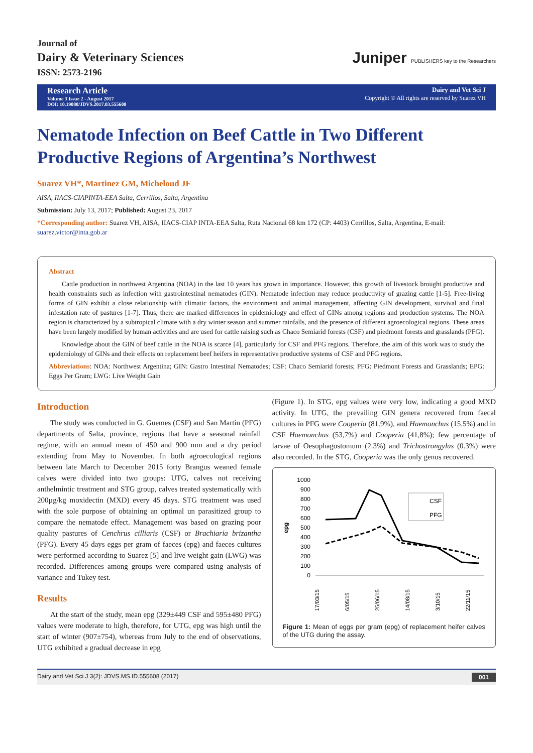Journal of
Dairy & Veterinary Sciences
ISSN: 2573-2196
Juniper PUBLISHERS key to the Researchers
Research Article
Volume 3 Issue 2 - August 2017
DOI: 10.19080/JDVS.2017.03.555608
Dairy and Vet Sci J
Copyright © All rights are reserved by Suarez VH
Nematode Infection on Beef Cattle in Two Different Productive Regions of Argentina’s Northwest
Suarez VH*, Martinez GM, Micheloud JF
AISA, IIACS-CIAPINTA-EEA Salta, Cerrillos, Salta, Argentina
Submission: July 13, 2017; Published: August 23, 2017
*Corresponding author: Suarez VH, AISA, IIACS-CIAP INTA-EEA Salta, Ruta Nacional 68 km 172 (CP: 4403) Cerrillos, Salta, Argentina, E-mail: suarez.victor@inta.gob.ar
Abstract
Cattle production in northwest Argentina (NOA) in the last 10 years has grown in importance. However, this growth of livestock brought productive and health constraints such as infection with gastrointestinal nematodes (GIN). Nematode infection may reduce productivity of grazing cattle [1-5]. Free-living forms of GIN exhibit a close relationship with climatic factors, the environment and animal management, affecting GIN development, survival and final infestation rate of pastures [1-7]. Thus, there are marked differences in epidemiology and effect of GINs among regions and production systems. The NOA region is characterized by a subtropical climate with a dry winter season and summer rainfalls, and the presence of different agroecological regions. These areas have been largely modified by human activities and are used for cattle raising such as Chaco Semiarid forests (CSF) and piedmont forests and grasslands (PFG).
Knowledge about the GIN of beef cattle in the NOA is scarce [4], particularly for CSF and PFG regions. Therefore, the aim of this work was to study the epidemiology of GINs and their effects on replacement beef heifers in representative productive systems of CSF and PFG regions.
Abbreviations: NOA: Northwest Argentina; GIN: Gastro Intestinal Nematodes; CSF: Chaco Semiarid forests; PFG: Piedmont Forests and Grasslands; EPG: Eggs Per Gram; LWG: Live Weight Gain
Introduction
The study was conducted in G. Guemes (CSF) and San Martín (PFG) departments of Salta, province, regions that have a seasonal rainfall regime, with an annual mean of 450 and 900 mm and a dry period extending from May to November. In both agroecological regions between late March to December 2015 forty Brangus weaned female calves were divided into two groups: UTG, calves not receiving anthelmintic treatment and STG group, calves treated systematically with 200µg/kg moxidectin (MXD) every 45 days. STG treatment was used with the sole purpose of obtaining an optimal un parasitized group to compare the nematode effect. Management was based on grazing poor quality pastures of Cenchrus cilliaris (CSF) or Brachiaria brizantha (PFG). Every 45 days eggs per gram of faeces (epg) and faeces cultures were performed according to Suarez [5] and live weight gain (LWG) was recorded. Differences among groups were compared using analysis of variance and Tukey test.
Results
At the start of the study, mean epg (329±449 CSF and 595±480 PFG) values were moderate to high, therefore, for UTG, epg was high until the start of winter (907±754), whereas from July to the end of observations, UTG exhibited a gradual decrease in epg
(Figure 1). In STG, epg values were very low, indicating a good MXD activity. In UTG, the prevailing GIN genera recovered from faecal cultures in PFG were Cooperia (81.9%), and Haemonchus (15.5%) and in CSF Haemonchus (53,7%) and Cooperia (41,8%); few percentage of larvae of Oesophagostomum (2.3%) and Trichostrongylus (0.3%) were also recorded. In the STG, Cooperia was the only genus recovered.
epg
1000
900
800
700
600
500
400
300
200
100
0
CSF
PFG
17/03/15
6/05/15
25/06/15
14/08/15
3/10/15
22/11/15
Figure 1: Mean of eggs per gram (epg) of replacement heifer calves of the UTG during the assay.
Dairy and Vet Sci J 3(2): JDVS.MS.ID.555608 (2017) 001